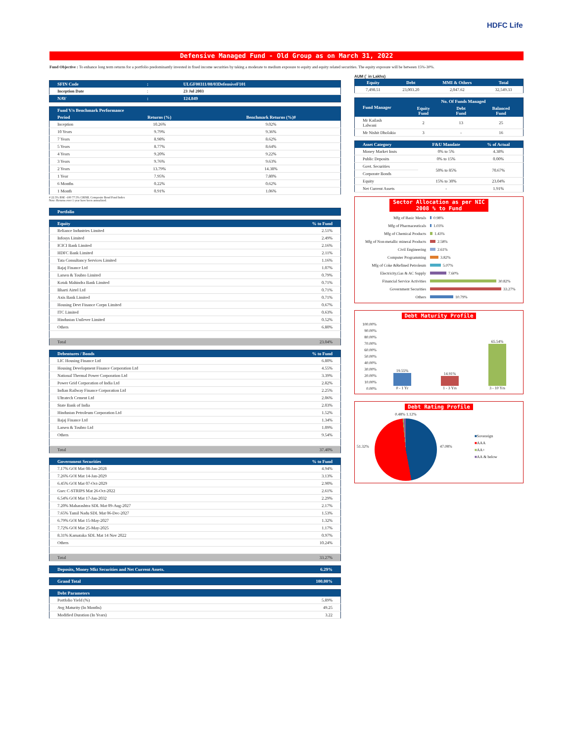HDFC Life
Defensive Managed Fund - Old Group as on March 31, 2022
Fund Objective : To enhance long term returns for a portfolio predominantly invested in fixed income securities by taking a moderate to medium exposure to equity and equity related securities. The equity exposure will be between 15%-30%.
| SFIN Code | : | ULGF00311/08/03DefensiveF101 |
| --- | --- | --- |
| Inception Date | : | 23 Jul 2003 |
| NAV | : | 124.849 |
| Fund V/s Benchmark Performance | | |
| --- | --- | --- |
| Period | Returns (%) | Benchmark Returns (%)# |
| Inception | 10.26% | 9.02% |
| 10 Years | 9.79% | 9.36% |
| 7 Years | 8.98% | 8.62% |
| 5 Years | 8.77% | 8.64% |
| 4 Years | 9.20% | 9.22% |
| 3 Years | 9.76% | 9.63% |
| 2 Years | 13.79% | 14.38% |
| 1 Year | 7.95% | 7.80% |
| 6 Months | 0.22% | 0.62% |
| 1 Month | 0.91% | 1.06% |
# 22.5% BSE -100 77.5% CRISIL Composite Bond Fund Index
Note: Returns over 1 year have been annualized.
| Portfolio |
| --- |
| Equity | % to Fund |
| --- | --- |
| Reliance Industries Limited | 2.51% |
| Infosys Limited | 2.49% |
| ICICI Bank Limited | 2.16% |
| HDFC Bank Limited | 2.11% |
| Tata Consultancy Services Limited | 1.16% |
| Bajaj Finance Ltd | 1.07% |
| Larsen & Toubro Limited | 0.79% |
| Kotak Mahindra Bank Limited | 0.71% |
| Bharti Airtel Ltd | 0.71% |
| Axis Bank Limited | 0.71% |
| Housing Devt Finance Corpn Limited | 0.67% |
| ITC Limited | 0.63% |
| Hindustan Unilever Limited | 0.52% |
| Others | 6.80% |
| Total | 23.04% |
| Debentures / Bonds | % to Fund |
| --- | --- |
| LIC Housing Finance Ltd | 6.80% |
| Housing Development Finance Corporation Ltd | 4.55% |
| National Thermal Power Corporation Ltd | 3.39% |
| Power Grid Corporation of India Ltd | 2.82% |
| Indian Railway Finance Corporation Ltd | 2.25% |
| Ultratech Cement Ltd | 2.06% |
| State Bank of India | 2.03% |
| Hindustan Petroleum Corporation Ltd | 1.52% |
| Bajaj Finance Ltd | 1.34% |
| Larsen & Toubro Ltd | 1.09% |
| Others | 9.54% |
| Total | 37.40% |
| Government Securities | % to Fund |
| --- | --- |
| 7.17% GOI Mat 08-Jan-2028 | 4.94% |
| 7.26% GOI Mat 14-Jan-2029 | 3.13% |
| 6.45% GOI Mat 07-Oct-2029 | 2.90% |
| Gsec C-STRIPS Mat 26-Oct-2022 | 2.61% |
| 6.54% GOI Mat 17-Jan-2032 | 2.29% |
| 7.20% Maharashtra SDL Mat 09-Aug-2027 | 2.17% |
| 7.65% Tamil Nadu SDL Mat 06-Dec-2027 | 1.53% |
| 6.79% GOI Mat 15-May-2027 | 1.32% |
| 7.72% GOI Mat 25-May-2025 | 1.17% |
| 8.31% Karnataka SDL Mat 14 Nov 2022 | 0.97% |
| Others | 10.24% |
| Total | 33.27% |
| Deposits, Money Mkt Securities and Net Current Assets. | 6.29% |
| --- | --- |
| Grand Total | 100.00% |
| --- | --- |
| Debt Parameters | |
| --- | --- |
| Portfolio Yield (%) | 5.89% |
| Avg Maturity (In Months) | 49.25 |
| Modified Duration (In Years) | 3.22 |
AUM (` in Lakhs)
| Equity | Debt | MMI & Others | Total |
| --- | --- | --- | --- |
| 7,498.51 | 23,003.20 | 2,047.62 | 32,549.33 |
| Fund Manager | No. Of Funds Managed | | |
| --- | --- | --- | --- |
| | Equity Fund | Debt Fund | Balanced Fund |
| Mr Kailash Lalwani | 2 | 13 | 25 |
| Mr Nishit Dholakia | 3 | - | 16 |
| Asset Category | F&U Mandate | % of Actual |
| --- | --- | --- |
| Money Market Insts | 0% to 5% | 4.38% |
| Public Deposits | 0% to 15% | 0.00% |
| Govt. Securities | 50% to 85% | 70.67% |
| Corporate Bonds | | |
| Equity | 15% to 30% | 23.04% |
| Net Current Assets | - | 1.91% |
Sector Allocation as per NIC 2008 % to Fund
Mfg of Basic Metals 0.98%
Mfg of Pharmaceuticals 1.03%
Mfg of Chemical Products 1.43%
Mfg of Non-metallic mineral Products 2.58%
Civil Engineering 2.61%
Computer Programming 3.82%
Mfg of Coke &Refined Petroleum 5.07%
Electricity,Gas & AC Supply 7.60%
Financial Service Activities 30.82%
Government Securities 33.27%
Others 10.79%
Debt Maturity Profile
100.00%
90.00%
80.00%
70.00%
60.00%
50.00%
40.00%
30.00%
20.00%
10.00%
0.00%
19.55%
0 - 1 Yr
14.91%
1 - 3 Yrs
65.54%
3 - 10 Yrs
Debt Rating Profile
51.32% 0.48% 1.12%
47.08%
■Sovereign
■AAA
■AA+
■AA & below